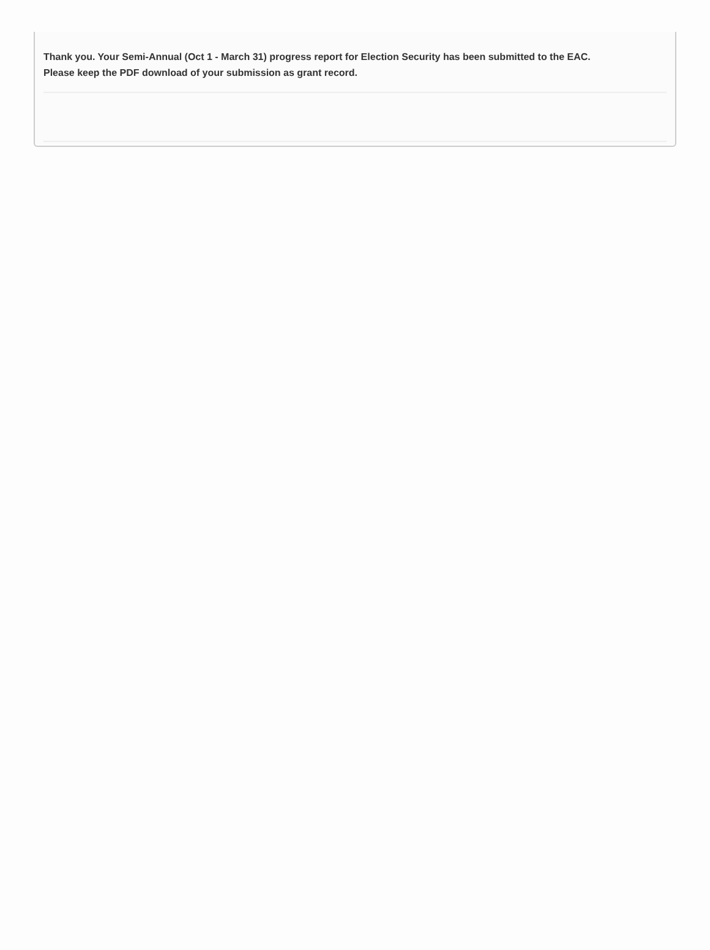Thank you. Your Semi-Annual (Oct 1 - March 31) progress report for Election Security has been submitted to the EAC. Please keep the PDF download of your submission as grant record.